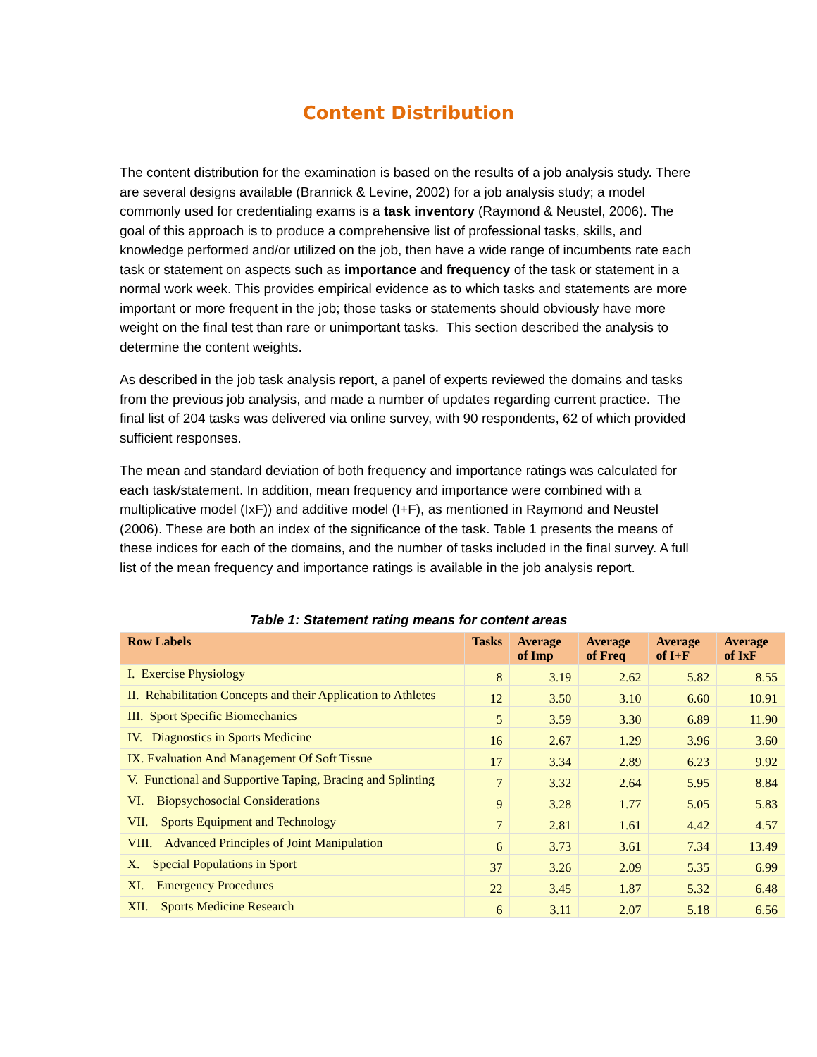Content Distribution
The content distribution for the examination is based on the results of a job analysis study. There are several designs available (Brannick & Levine, 2002) for a job analysis study; a model commonly used for credentialing exams is a task inventory (Raymond & Neustel, 2006). The goal of this approach is to produce a comprehensive list of professional tasks, skills, and knowledge performed and/or utilized on the job, then have a wide range of incumbents rate each task or statement on aspects such as importance and frequency of the task or statement in a normal work week. This provides empirical evidence as to which tasks and statements are more important or more frequent in the job; those tasks or statements should obviously have more weight on the final test than rare or unimportant tasks. This section described the analysis to determine the content weights.
As described in the job task analysis report, a panel of experts reviewed the domains and tasks from the previous job analysis, and made a number of updates regarding current practice. The final list of 204 tasks was delivered via online survey, with 90 respondents, 62 of which provided sufficient responses.
The mean and standard deviation of both frequency and importance ratings was calculated for each task/statement. In addition, mean frequency and importance were combined with a multiplicative model (IxF)) and additive model (I+F), as mentioned in Raymond and Neustel (2006). These are both an index of the significance of the task. Table 1 presents the means of these indices for each of the domains, and the number of tasks included in the final survey. A full list of the mean frequency and importance ratings is available in the job analysis report.
Table 1: Statement rating means for content areas
| Row Labels | Tasks | Average of Imp | Average of Freq | Average of I+F | Average of IxF |
| --- | --- | --- | --- | --- | --- |
| I. Exercise Physiology | 8 | 3.19 | 2.62 | 5.82 | 8.55 |
| II. Rehabilitation Concepts and their Application to Athletes | 12 | 3.50 | 3.10 | 6.60 | 10.91 |
| III. Sport Specific Biomechanics | 5 | 3.59 | 3.30 | 6.89 | 11.90 |
| IV. Diagnostics in Sports Medicine | 16 | 2.67 | 1.29 | 3.96 | 3.60 |
| IX. Evaluation And Management Of Soft Tissue | 17 | 3.34 | 2.89 | 6.23 | 9.92 |
| V. Functional and Supportive Taping, Bracing and Splinting | 7 | 3.32 | 2.64 | 5.95 | 8.84 |
| VI. Biopsychosocial Considerations | 9 | 3.28 | 1.77 | 5.05 | 5.83 |
| VII. Sports Equipment and Technology | 7 | 2.81 | 1.61 | 4.42 | 4.57 |
| VIII. Advanced Principles of Joint Manipulation | 6 | 3.73 | 3.61 | 7.34 | 13.49 |
| X. Special Populations in Sport | 37 | 3.26 | 2.09 | 5.35 | 6.99 |
| XI. Emergency Procedures | 22 | 3.45 | 1.87 | 5.32 | 6.48 |
| XII. Sports Medicine Research | 6 | 3.11 | 2.07 | 5.18 | 6.56 |